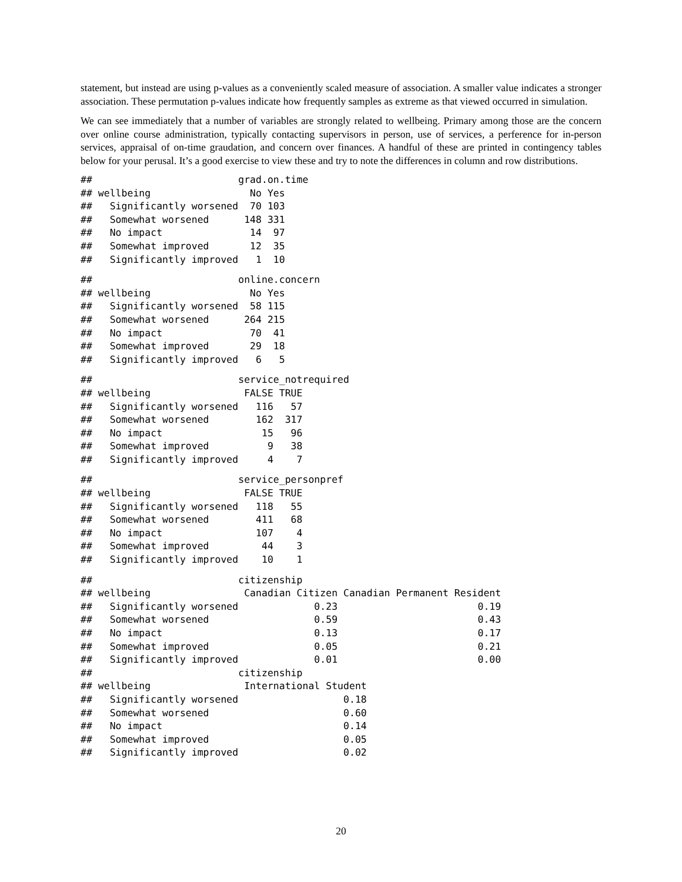statement, but instead are using p-values as a conveniently scaled measure of association. A smaller value indicates a stronger association. These permutation p-values indicate how frequently samples as extreme as that viewed occurred in simulation.
We can see immediately that a number of variables are strongly related to wellbeing. Primary among those are the concern over online course administration, typically contacting supervisors in person, use of services, a perference for in-person services, appraisal of on-time graudation, and concern over finances. A handful of these are printed in contingency tables below for your perusal. It’s a good exercise to view these and try to note the differences in column and row distributions.
##                         grad.on.time
## wellbeing                 No Yes
##   Significantly worsened  70 103
##   Somewhat worsened      148 331
##   No impact               14  97
##   Somewhat improved       12  35
##   Significantly improved   1  10
##                         online.concern
## wellbeing                 No Yes
##   Significantly worsened  58 115
##   Somewhat worsened      264 215
##   No impact               70  41
##   Somewhat improved       29  18
##   Significantly improved   6   5
##                         service_notrequired
## wellbeing                FALSE TRUE
##   Significantly worsened   116   57
##   Somewhat worsened        162  317
##   No impact                 15   96
##   Somewhat improved          9   38
##   Significantly improved     4    7
##                         service_personpref
## wellbeing                FALSE TRUE
##   Significantly worsened   118   55
##   Somewhat worsened        411   68
##   No impact                107    4
##   Somewhat improved         44    3
##   Significantly improved    10    1
##                         citizenship
## wellbeing                Canadian Citizen Canadian Permanent Resident
##   Significantly worsened             0.23                        0.19
##   Somewhat worsened                  0.59                        0.43
##   No impact                          0.13                        0.17
##   Somewhat improved                  0.05                        0.21
##   Significantly improved             0.01                        0.00
##                         citizenship
## wellbeing                International Student
##   Significantly worsened                  0.18
##   Somewhat worsened                       0.60
##   No impact                               0.14
##   Somewhat improved                       0.05
##   Significantly improved                  0.02
20